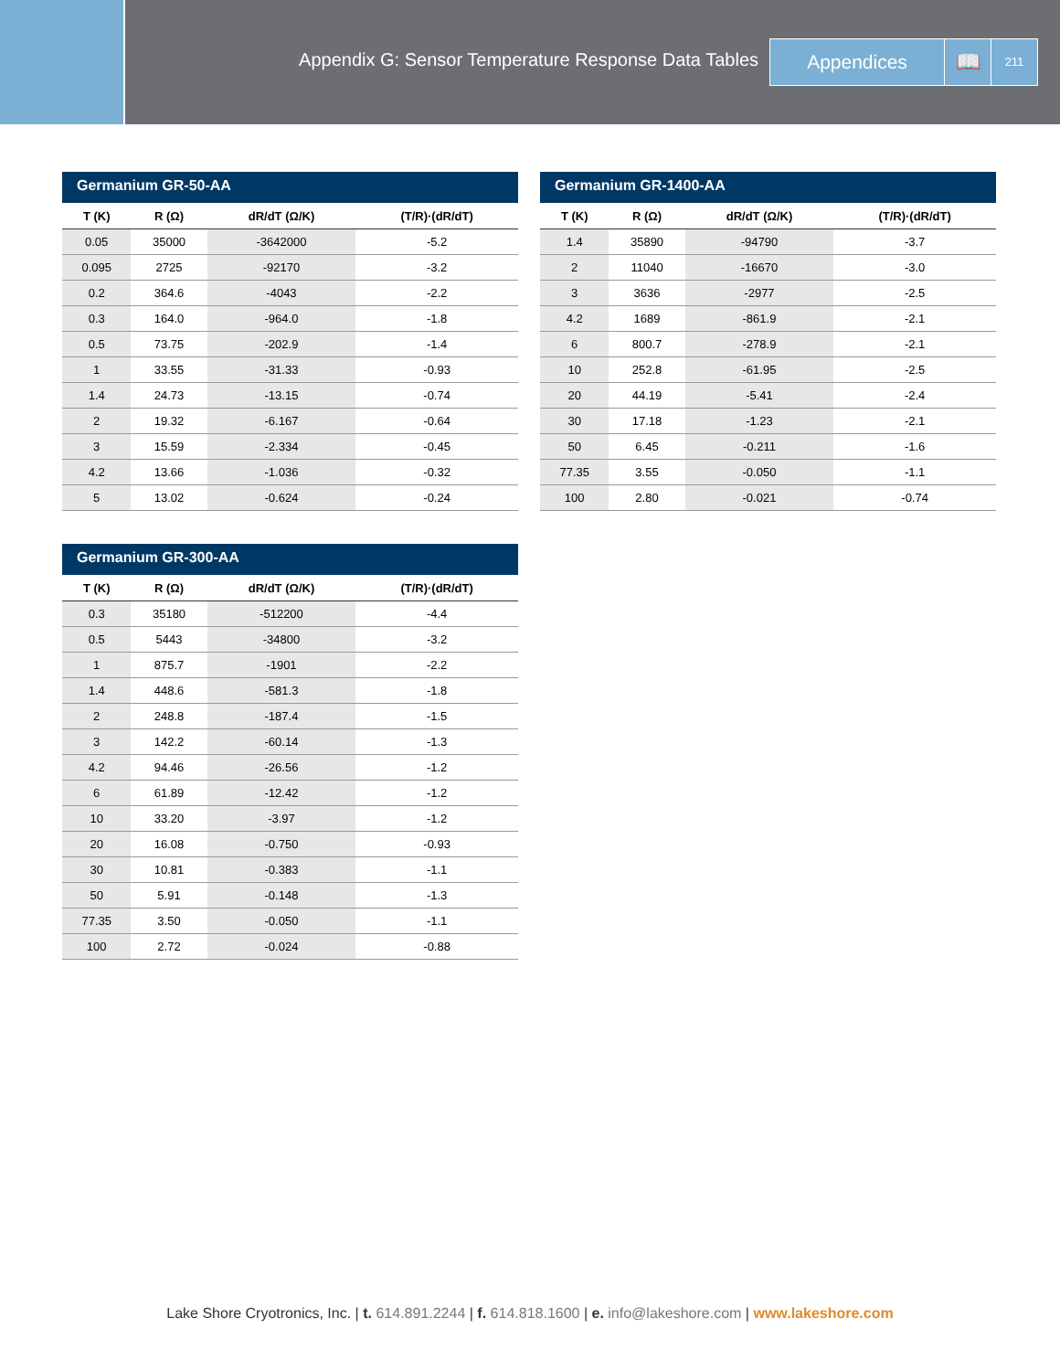Appendix G: Sensor Temperature Response Data Tables
Appendices 📖
211
Germanium GR-50-AA
| T (K) | R (Ω) | dR/dT (Ω/K) | (T/R)·(dR/dT) |
| --- | --- | --- | --- |
| 0.05 | 35000 | -3642000 | -5.2 |
| 0.095 | 2725 | -92170 | -3.2 |
| 0.2 | 364.6 | -4043 | -2.2 |
| 0.3 | 164.0 | -964.0 | -1.8 |
| 0.5 | 73.75 | -202.9 | -1.4 |
| 1 | 33.55 | -31.33 | -0.93 |
| 1.4 | 24.73 | -13.15 | -0.74 |
| 2 | 19.32 | -6.167 | -0.64 |
| 3 | 15.59 | -2.334 | -0.45 |
| 4.2 | 13.66 | -1.036 | -0.32 |
| 5 | 13.02 | -0.624 | -0.24 |
Germanium GR-1400-AA
| T (K) | R (Ω) | dR/dT (Ω/K) | (T/R)·(dR/dT) |
| --- | --- | --- | --- |
| 1.4 | 35890 | -94790 | -3.7 |
| 2 | 11040 | -16670 | -3.0 |
| 3 | 3636 | -2977 | -2.5 |
| 4.2 | 1689 | -861.9 | -2.1 |
| 6 | 800.7 | -278.9 | -2.1 |
| 10 | 252.8 | -61.95 | -2.5 |
| 20 | 44.19 | -5.41 | -2.4 |
| 30 | 17.18 | -1.23 | -2.1 |
| 50 | 6.45 | -0.211 | -1.6 |
| 77.35 | 3.55 | -0.050 | -1.1 |
| 100 | 2.80 | -0.021 | -0.74 |
Germanium GR-300-AA
| T (K) | R (Ω) | dR/dT (Ω/K) | (T/R)·(dR/dT) |
| --- | --- | --- | --- |
| 0.3 | 35180 | -512200 | -4.4 |
| 0.5 | 5443 | -34800 | -3.2 |
| 1 | 875.7 | -1901 | -2.2 |
| 1.4 | 448.6 | -581.3 | -1.8 |
| 2 | 248.8 | -187.4 | -1.5 |
| 3 | 142.2 | -60.14 | -1.3 |
| 4.2 | 94.46 | -26.56 | -1.2 |
| 6 | 61.89 | -12.42 | -1.2 |
| 10 | 33.20 | -3.97 | -1.2 |
| 20 | 16.08 | -0.750 | -0.93 |
| 30 | 10.81 | -0.383 | -1.1 |
| 50 | 5.91 | -0.148 | -1.3 |
| 77.35 | 3.50 | -0.050 | -1.1 |
| 100 | 2.72 | -0.024 | -0.88 |
Lake Shore Cryotronics, Inc. | t. 614.891.2244 | f. 614.818.1600 | e. info@lakeshore.com | www.lakeshore.com